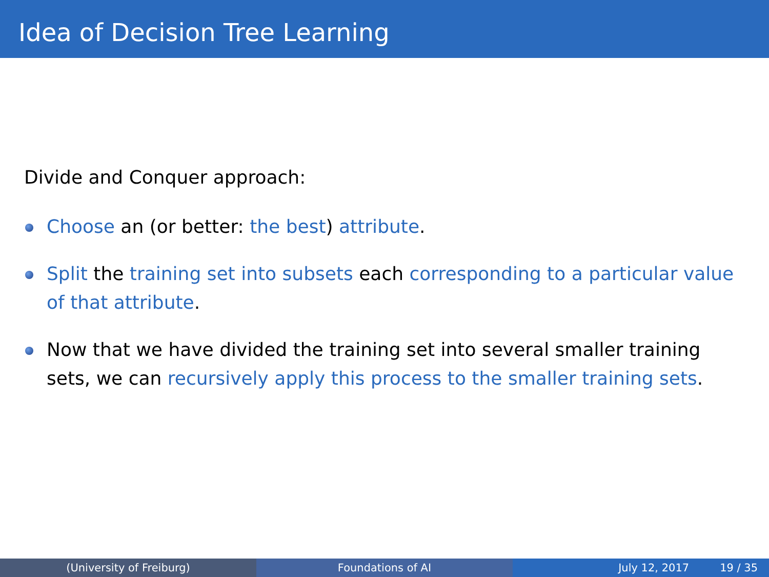Idea of Decision Tree Learning
Divide and Conquer approach:
Choose an (or better: the best) attribute.
Split the training set into subsets each corresponding to a particular value of that attribute.
Now that we have divided the training set into several smaller training sets, we can recursively apply this process to the smaller training sets.
(University of Freiburg) Foundations of AI July 12, 2017 19 / 35